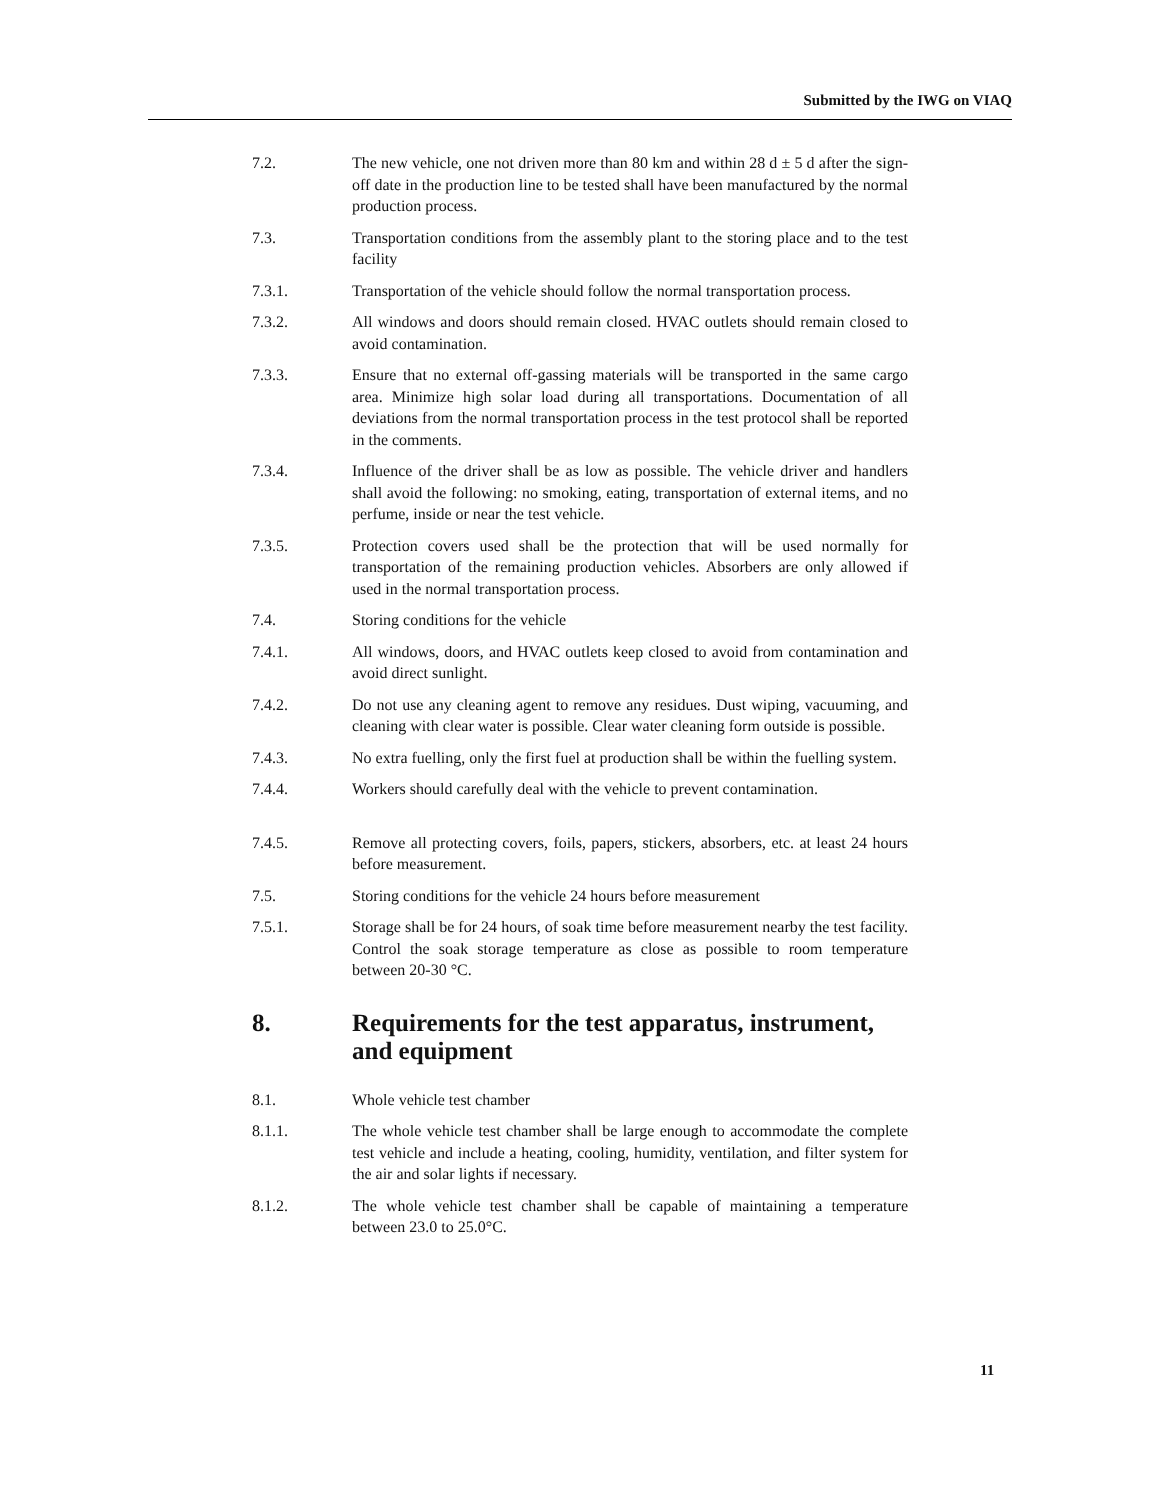Submitted by the IWG on VIAQ
7.2. The new vehicle, one not driven more than 80 km and within 28 d ± 5 d after the sign-off date in the production line to be tested shall have been manufactured by the normal production process.
7.3. Transportation conditions from the assembly plant to the storing place and to the test facility
7.3.1. Transportation of the vehicle should follow the normal transportation process.
7.3.2. All windows and doors should remain closed. HVAC outlets should remain closed to avoid contamination.
7.3.3. Ensure that no external off-gassing materials will be transported in the same cargo area. Minimize high solar load during all transportations. Documentation of all deviations from the normal transportation process in the test protocol shall be reported in the comments.
7.3.4. Influence of the driver shall be as low as possible. The vehicle driver and handlers shall avoid the following: no smoking, eating, transportation of external items, and no perfume, inside or near the test vehicle.
7.3.5. Protection covers used shall be the protection that will be used normally for transportation of the remaining production vehicles. Absorbers are only allowed if used in the normal transportation process.
7.4. Storing conditions for the vehicle
7.4.1. All windows, doors, and HVAC outlets keep closed to avoid from contamination and avoid direct sunlight.
7.4.2. Do not use any cleaning agent to remove any residues. Dust wiping, vacuuming, and cleaning with clear water is possible. Clear water cleaning form outside is possible.
7.4.3. No extra fuelling, only the first fuel at production shall be within the fuelling system.
7.4.4. Workers should carefully deal with the vehicle to prevent contamination.
7.4.5. Remove all protecting covers, foils, papers, stickers, absorbers, etc. at least 24 hours before measurement.
7.5. Storing conditions for the vehicle 24 hours before measurement
7.5.1. Storage shall be for 24 hours, of soak time before measurement nearby the test facility. Control the soak storage temperature as close as possible to room temperature between 20-30 °C.
8. Requirements for the test apparatus, instrument, and equipment
8.1. Whole vehicle test chamber
8.1.1. The whole vehicle test chamber shall be large enough to accommodate the complete test vehicle and include a heating, cooling, humidity, ventilation, and filter system for the air and solar lights if necessary.
8.1.2. The whole vehicle test chamber shall be capable of maintaining a temperature between 23.0 to 25.0°C.
11